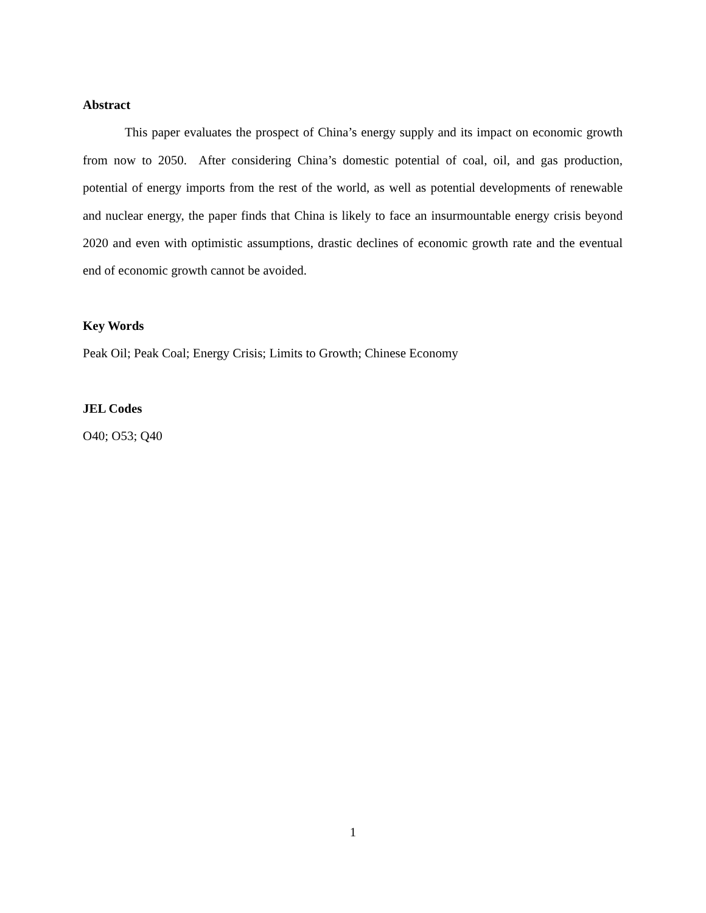Abstract
This paper evaluates the prospect of China’s energy supply and its impact on economic growth from now to 2050. After considering China’s domestic potential of coal, oil, and gas production, potential of energy imports from the rest of the world, as well as potential developments of renewable and nuclear energy, the paper finds that China is likely to face an insurmountable energy crisis beyond 2020 and even with optimistic assumptions, drastic declines of economic growth rate and the eventual end of economic growth cannot be avoided.
Key Words
Peak Oil; Peak Coal; Energy Crisis; Limits to Growth; Chinese Economy
JEL Codes
O40; O53; Q40
1